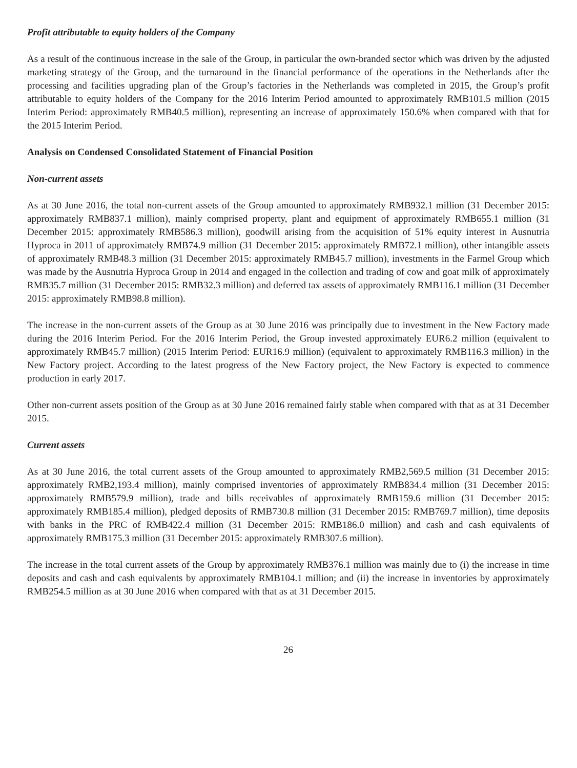Profit attributable to equity holders of the Company
As a result of the continuous increase in the sale of the Group, in particular the own-branded sector which was driven by the adjusted marketing strategy of the Group, and the turnaround in the financial performance of the operations in the Netherlands after the processing and facilities upgrading plan of the Group’s factories in the Netherlands was completed in 2015, the Group’s profit attributable to equity holders of the Company for the 2016 Interim Period amounted to approximately RMB101.5 million (2015 Interim Period: approximately RMB40.5 million), representing an increase of approximately 150.6% when compared with that for the 2015 Interim Period.
Analysis on Condensed Consolidated Statement of Financial Position
Non-current assets
As at 30 June 2016, the total non-current assets of the Group amounted to approximately RMB932.1 million (31 December 2015: approximately RMB837.1 million), mainly comprised property, plant and equipment of approximately RMB655.1 million (31 December 2015: approximately RMB586.3 million), goodwill arising from the acquisition of 51% equity interest in Ausnutria Hyproca in 2011 of approximately RMB74.9 million (31 December 2015: approximately RMB72.1 million), other intangible assets of approximately RMB48.3 million (31 December 2015: approximately RMB45.7 million), investments in the Farmel Group which was made by the Ausnutria Hyproca Group in 2014 and engaged in the collection and trading of cow and goat milk of approximately RMB35.7 million (31 December 2015: RMB32.3 million) and deferred tax assets of approximately RMB116.1 million (31 December 2015: approximately RMB98.8 million).
The increase in the non-current assets of the Group as at 30 June 2016 was principally due to investment in the New Factory made during the 2016 Interim Period. For the 2016 Interim Period, the Group invested approximately EUR6.2 million (equivalent to approximately RMB45.7 million) (2015 Interim Period: EUR16.9 million) (equivalent to approximately RMB116.3 million) in the New Factory project. According to the latest progress of the New Factory project, the New Factory is expected to commence production in early 2017.
Other non-current assets position of the Group as at 30 June 2016 remained fairly stable when compared with that as at 31 December 2015.
Current assets
As at 30 June 2016, the total current assets of the Group amounted to approximately RMB2,569.5 million (31 December 2015: approximately RMB2,193.4 million), mainly comprised inventories of approximately RMB834.4 million (31 December 2015: approximately RMB579.9 million), trade and bills receivables of approximately RMB159.6 million (31 December 2015: approximately RMB185.4 million), pledged deposits of RMB730.8 million (31 December 2015: RMB769.7 million), time deposits with banks in the PRC of RMB422.4 million (31 December 2015: RMB186.0 million) and cash and cash equivalents of approximately RMB175.3 million (31 December 2015: approximately RMB307.6 million).
The increase in the total current assets of the Group by approximately RMB376.1 million was mainly due to (i) the increase in time deposits and cash and cash equivalents by approximately RMB104.1 million; and (ii) the increase in inventories by approximately RMB254.5 million as at 30 June 2016 when compared with that as at 31 December 2015.
26